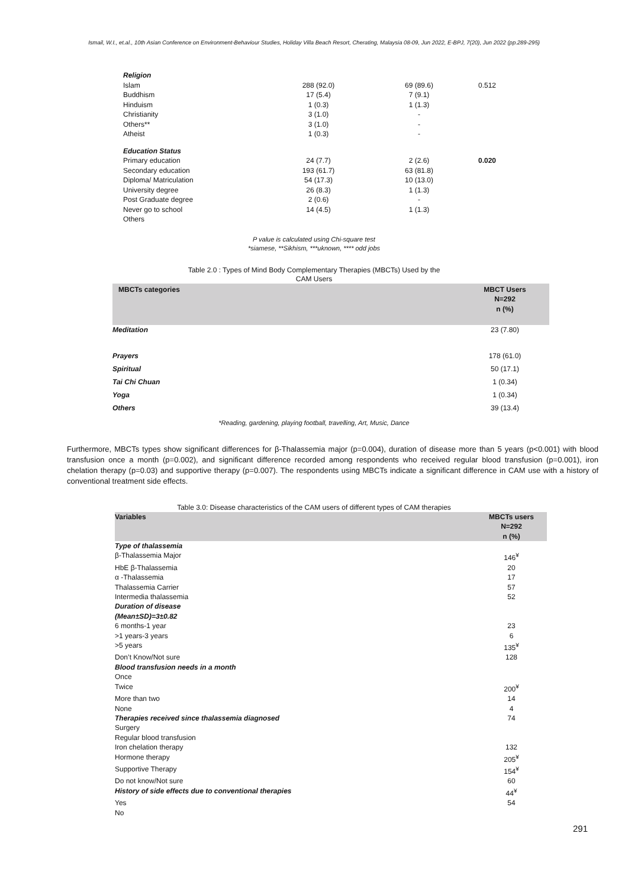Ismail, W.I., et.al., 10th Asian Conference on Environment-Behaviour Studies, Holiday Villa Beach Resort, Cherating, Malaysia 08-09, Jun 2022, E-BPJ, 7(20), Jun 2022 (pp.289-295)
| Religion | | | |
| Islam | 288 (92.0) | 69 (89.6) | 0.512 |
| Buddhism | 17 (5.4) | 7 (9.1) | |
| Hinduism | 1 (0.3) | 1 (1.3) | |
| Christianity | 3 (1.0) | - | |
| Others** | 3 (1.0) | - | |
| Atheist | 1 (0.3) | - | |
| Education Status | | | |
| Primary education | 24 (7.7) | 2 (2.6) | 0.020 |
| Secondary education | 193 (61.7) | 63 (81.8) | |
| Diploma/ Matriculation | 54 (17.3) | 10 (13.0) | |
| University degree | 26 (8.3) | 1 (1.3) | |
| Post Graduate degree | 2 (0.6) | - | |
| Never go to school | 14 (4.5) | 1 (1.3) | |
| Others | | | |
P value is calculated using Chi-square test
*siamese, **Sikhism, ***uknown, **** odd jobs
Table 2.0 : Types of Mind Body Complementary Therapies (MBCTs) Used by the
CAM Users
| MBCTs categories | MBCT Users N=292 n (%) |
| --- | --- |
| Meditation | 23 (7.80) |
| Prayers | 178 (61.0) |
| Spiritual | 50 (17.1) |
| Tai Chi Chuan | 1 (0.34) |
| Yoga | 1 (0.34) |
| Others | 39 (13.4) |
*Reading, gardening, playing football, travelling, Art, Music, Dance
Furthermore, MBCTs types show significant differences for β-Thalassemia major (p=0.004), duration of disease more than 5 years (p<0.001) with blood transfusion once a month (p=0.002), and significant difference recorded among respondents who received regular blood transfusion (p=0.001), iron chelation therapy (p=0.03) and supportive therapy (p=0.007). The respondents using MBCTs indicate a significant difference in CAM use with a history of conventional treatment side effects.
Table 3.0: Disease characteristics of the CAM users of different types of CAM therapies
| Variables | MBCTs users N=292 n (%) |
| --- | --- |
| Type of thalassemia | |
| β-Thalassemia Major | 146<sup>¥</sup> |
| HbE β-Thalassemia | 20 |
| α -Thalassemia | 17 |
| Thalassemia Carrier | 57 |
| Intermedia thalassemia | 52 |
| Duration of disease | |
| (Mean±SD)=3±0.82 | |
| 6 months-1 year | 23 |
| >1 years-3 years | 6 |
| >5 years | 135<sup>¥</sup> |
| Don’t Know/Not sure | 128 |
| Blood transfusion needs in a month | |
| Once | |
| Twice | 200<sup>¥</sup> |
| More than two | 14 |
| None | 4 |
| Therapies received since thalassemia diagnosed | 74 |
| Surgery | |
| Regular blood transfusion | |
| Iron chelation therapy | 132 |
| Hormone therapy | 205<sup>¥</sup> |
| Supportive Therapy | 154<sup>¥</sup> |
| Do not know/Not sure | 60 |
| History of side effects due to conventional therapies | 44<sup>¥</sup> |
| Yes | 54 |
| No | |
291